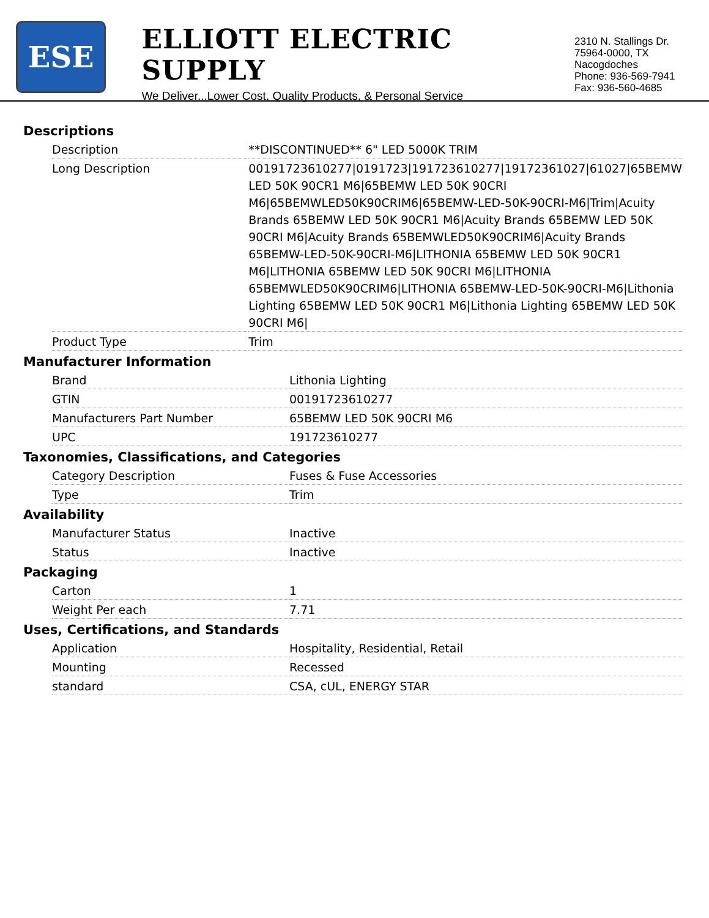ESE
ELLIOTT ELECTRIC SUPPLY
We Deliver...Lower Cost, Quality Products, & Personal Service
2310 N. Stallings Dr.
75964-0000, TX Nacogdoches
Phone: 936-569-7941
Fax: 936-560-4685
Descriptions
| Description | **DISCONTINUED** 6" LED 5000K TRIM |
| Long Description | 00191723610277/0191723/191723610277/19172361027/61027/65BEMW LED 50K 90CR1 M6/65BEMW LED 50K 90CRI M6/65BEMWLED50K90CRIM6/65BEMW-LED-50K-90CRI-M6/Trim/Acuity Brands 65BEMW LED 50K 90CR1 M6/Acuity Brands 65BEMW LED 50K 90CRI M6/Acuity Brands 65BEMWLED50K90CRIM6/Acuity Brands 65BEMW-LED-50K-90CRI-M6/LITHONIA 65BEMW LED 50K 90CR1 M6/LITHONIA 65BEMW LED 50K 90CRI M6/LITHONIA 65BEMWLED50K90CRIM6/LITHONIA 65BEMW-LED-50K-90CRI-M6/Lithonia Lighting 65BEMW LED 50K 90CR1 M6/Lithonia Lighting 65BEMW LED 50K 90CRI M6/ |
| Product Type | Trim |
Manufacturer Information
| Brand | Lithonia Lighting |
| GTIN | 00191723610277 |
| Manufacturers Part Number | 65BEMW LED 50K 90CRI M6 |
| UPC | 191723610277 |
Taxonomies, Classifications, and Categories
| Category Description | Fuses & Fuse Accessories |
| Type | Trim |
Availability
| Manufacturer Status | Inactive |
| Status | Inactive |
Packaging
| Carton | 1 |
| Weight Per each | 7.71 |
Uses, Certifications, and Standards
| Application | Hospitality, Residential, Retail |
| Mounting | Recessed |
| standard | CSA, cUL, ENERGY STAR |